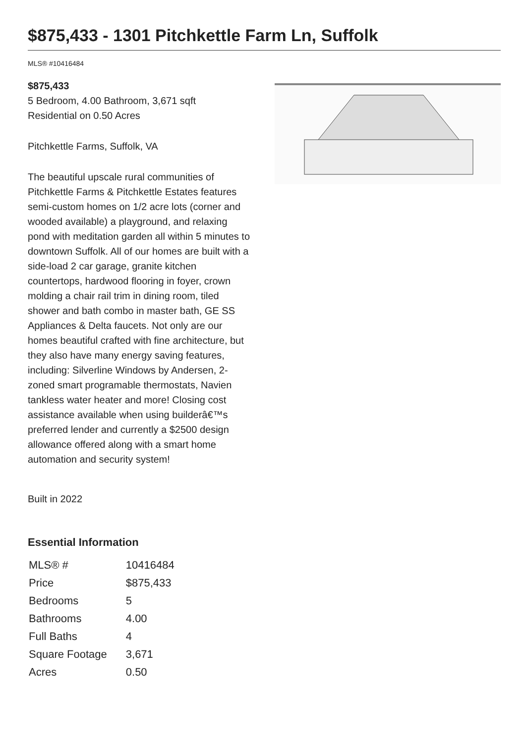$875,433 - 1301 Pitchkettle Farm Ln, Suffolk
MLS® #10416484
$875,433
5 Bedroom, 4.00 Bathroom, 3,671 sqft
Residential on 0.50 Acres
Pitchkettle Farms, Suffolk, VA
The beautiful upscale rural communities of Pitchkettle Farms & Pitchkettle Estates features semi-custom homes on 1/2 acre lots (corner and wooded available) a playground, and relaxing pond with meditation garden all within 5 minutes to downtown Suffolk. All of our homes are built with a side-load 2 car garage, granite kitchen countertops, hardwood flooring in foyer, crown molding a chair rail trim in dining room, tiled shower and bath combo in master bath, GE SS Appliances & Delta faucets. Not only are our homes beautiful crafted with fine architecture, but they also have many energy saving features, including: Silverline Windows by Andersen, 2-zoned smart programable thermostats, Navien tankless water heater and more! Closing cost assistance available when using builderâ€™s preferred lender and currently a $2500 design allowance offered along with a smart home automation and security system!
Built in 2022
Essential Information
| MLS® # | 10416484 |
| Price | $875,433 |
| Bedrooms | 5 |
| Bathrooms | 4.00 |
| Full Baths | 4 |
| Square Footage | 3,671 |
| Acres | 0.50 |